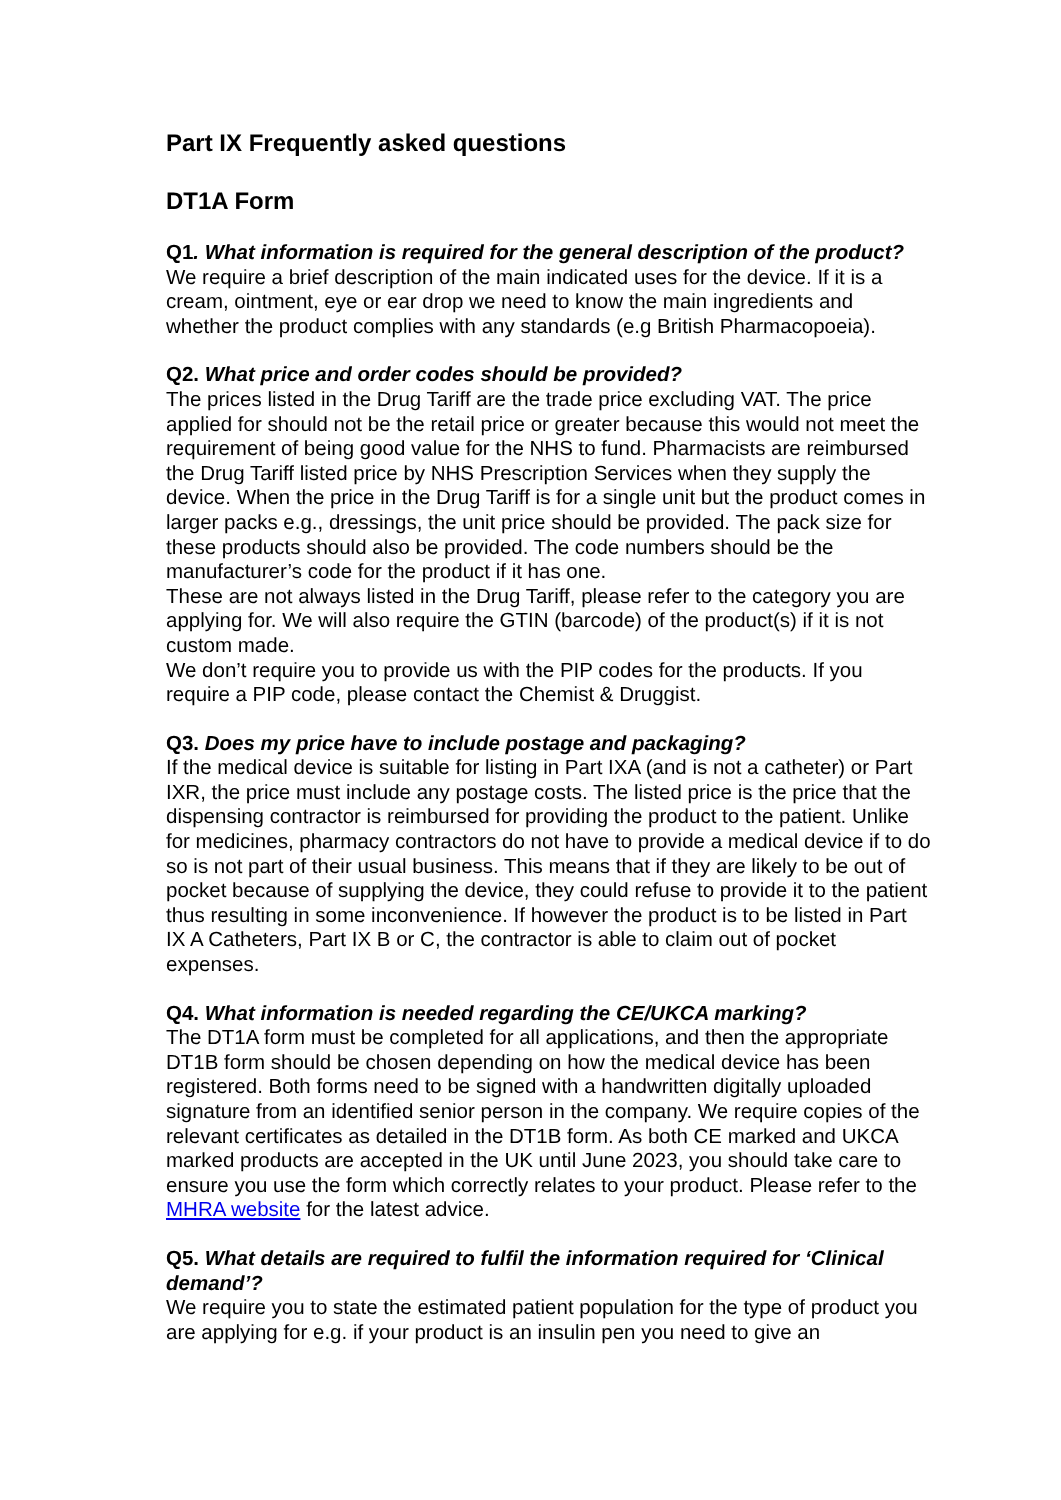Part IX Frequently asked questions
DT1A Form
Q1. What information is required for the general description of the product?
We require a brief description of the main indicated uses for the device. If it is a cream, ointment, eye or ear drop we need to know the main ingredients and whether the product complies with any standards (e.g British Pharmacopoeia).
Q2. What price and order codes should be provided?
The prices listed in the Drug Tariff are the trade price excluding VAT. The price applied for should not be the retail price or greater because this would not meet the requirement of being good value for the NHS to fund. Pharmacists are reimbursed the Drug Tariff listed price by NHS Prescription Services when they supply the device. When the price in the Drug Tariff is for a single unit but the product comes in larger packs e.g., dressings, the unit price should be provided. The pack size for these products should also be provided. The code numbers should be the manufacturer’s code for the product if it has one.
These are not always listed in the Drug Tariff, please refer to the category you are applying for. We will also require the GTIN (barcode) of the product(s) if it is not custom made.
We don’t require you to provide us with the PIP codes for the products. If you require a PIP code, please contact the Chemist & Druggist.
Q3. Does my price have to include postage and packaging?
If the medical device is suitable for listing in Part IXA (and is not a catheter) or Part IXR, the price must include any postage costs. The listed price is the price that the dispensing contractor is reimbursed for providing the product to the patient. Unlike for medicines, pharmacy contractors do not have to provide a medical device if to do so is not part of their usual business. This means that if they are likely to be out of pocket because of supplying the device, they could refuse to provide it to the patient thus resulting in some inconvenience. If however the product is to be listed in Part IX A Catheters, Part IX B or C, the contractor is able to claim out of pocket expenses.
Q4. What information is needed regarding the CE/UKCA marking?
The DT1A form must be completed for all applications, and then the appropriate DT1B form should be chosen depending on how the medical device has been registered. Both forms need to be signed with a handwritten digitally uploaded signature from an identified senior person in the company. We require copies of the relevant certificates as detailed in the DT1B form. As both CE marked and UKCA marked products are accepted in the UK until June 2023, you should take care to ensure you use the form which correctly relates to your product. Please refer to the MHRA website for the latest advice.
Q5. What details are required to fulfil the information required for ‘Clinical demand’?
We require you to state the estimated patient population for the type of product you are applying for e.g. if your product is an insulin pen you need to give an